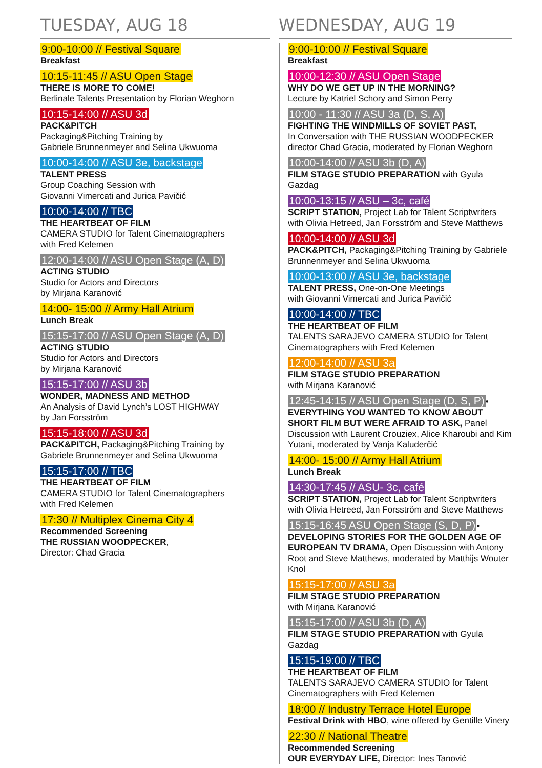TUESDAY, AUG 18
9:00-10:00 // Festival Square
Breakfast
10:15-11:45 // ASU Open Stage
THERE IS MORE TO COME!
Berlinale Talents Presentation by Florian Weghorn
10:15-14:00 // ASU 3d
PACK&PITCH
Packaging&Pitching Training by
Gabriele Brunnenmeyer and Selina Ukwuoma
10:00-14:00 // ASU 3e, backstage
TALENT PRESS
Group Coaching Session with
Giovanni Vimercati and Jurica Pavičić
10:00-14:00 // TBC
THE HEARTBEAT OF FILM
CAMERA STUDIO for Talent Cinematographers
with Fred Kelemen
12:00-14:00 // ASU Open Stage (A, D)
ACTING STUDIO
Studio for Actors and Directors
by Mirjana Karanović
14:00- 15:00 // Army Hall Atrium
Lunch Break
15:15-17:00 // ASU Open Stage (A, D)
ACTING STUDIO
Studio for Actors and Directors
by Mirjana Karanović
15:15-17:00 // ASU 3b
WONDER, MADNESS AND METHOD
An Analysis of David Lynch’s LOST HIGHWAY
by Jan Forsström
15:15-18:00 // ASU 3d
PACK&PITCH, Packaging&Pitching Training by
Gabriele Brunnenmeyer and Selina Ukwuoma
15:15-17:00 // TBC
THE HEARTBEAT OF FILM
CAMERA STUDIO for Talent Cinematographers
with Fred Kelemen
17:30 // Multiplex Cinema City 4
Recommended Screening
THE RUSSIAN WOODPECKER,
Director: Chad Gracia
WEDNESDAY, AUG 19
9:00-10:00 // Festival Square
Breakfast
10:00-12:30 // ASU Open Stage
WHY DO WE GET UP IN THE MORNING?
Lecture by Katriel Schory and Simon Perry
10:00 - 11:30 // ASU 3a (D, S, A)
FIGHTING THE WINDMILLS OF SOVIET PAST,
In Conversation with THE RUSSIAN WOODPECKER director Chad Gracia, moderated by Florian Weghorn
10:00-14:00 // ASU 3b (D, A)
FILM STAGE STUDIO PREPARATION with Gyula Gazdag
10:00-13:15 // ASU – 3c, café
SCRIPT STATION, Project Lab for Talent Scriptwriters with Olivia Hetreed, Jan Forsström and Steve Matthews
10:00-14:00 // ASU 3d
PACK&PITCH, Packaging&Pitching Training by Gabriele Brunnenmeyer and Selina Ukwuoma
10:00-13:00 // ASU 3e, backstage
TALENT PRESS, One-on-One Meetings
with Giovanni Vimercati and Jurica Pavičić
10:00-14:00 // TBC
THE HEARTBEAT OF FILM
TALENTS SARAJEVO CAMERA STUDIO for Talent Cinematographers with Fred Kelemen
12:00-14:00 // ASU 3a
FILM STAGE STUDIO PREPARATION
with Mirjana Karanović
12:45-14:15 // ASU Open Stage (D, S, P)•
EVERYTHING YOU WANTED TO KNOW ABOUT SHORT FILM BUT WERE AFRAID TO ASK, Panel Discussion with Laurent Crouziex, Alice Kharoubi and Kim Yutani, moderated by Vanja Kaluđerčić
14:00- 15:00 // Army Hall Atrium
Lunch Break
14:30-17:45 // ASU- 3c, café
SCRIPT STATION, Project Lab for Talent Scriptwriters with Olivia Hetreed, Jan Forsström and Steve Matthews
15:15-16:45 ASU Open Stage (S, D, P)•
DEVELOPING STORIES FOR THE GOLDEN AGE OF EUROPEAN TV DRAMA, Open Discussion with Antony Root and Steve Matthews, moderated by Matthijs Wouter Knol
15:15-17:00 // ASU 3a
FILM STAGE STUDIO PREPARATION
with Mirjana Karanović
15:15-17:00 // ASU 3b (D, A)
FILM STAGE STUDIO PREPARATION with Gyula Gazdag
15:15-19:00 // TBC
THE HEARTBEAT OF FILM
TALENTS SARAJEVO CAMERA STUDIO for Talent Cinematographers with Fred Kelemen
18:00 // Industry Terrace Hotel Europe
Festival Drink with HBO, wine offered by Gentille Vinery
22:30 // National Theatre
Recommended Screening
OUR EVERYDAY LIFE, Director: Ines Tanović